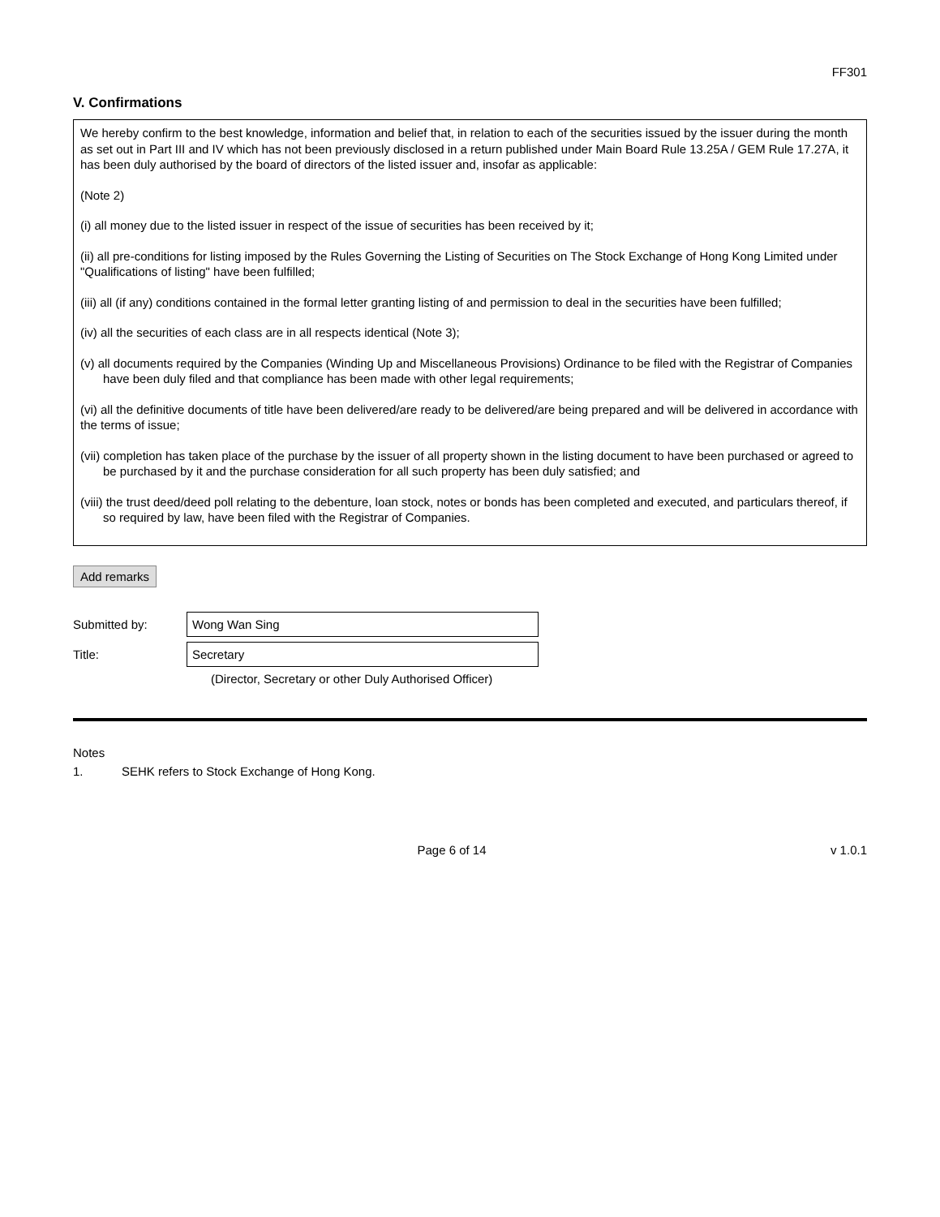FF301
V. Confirmations
We hereby confirm to the best knowledge, information and belief that, in relation to each of the securities issued by the issuer during the month as set out in Part III and IV which has not been previously disclosed in a return published under Main Board Rule 13.25A / GEM Rule 17.27A, it has been duly authorised by the board of directors of the listed issuer and, insofar as applicable:
(Note 2)
(i) all money due to the listed issuer in respect of the issue of securities has been received by it;
(ii) all pre-conditions for listing imposed by the Rules Governing the Listing of Securities on The Stock Exchange of Hong Kong Limited under "Qualifications of listing" have been fulfilled;
(iii) all (if any) conditions contained in the formal letter granting listing of and permission to deal in the securities have been fulfilled;
(iv) all the securities of each class are in all respects identical (Note 3);
(v) all documents required by the Companies (Winding Up and Miscellaneous Provisions) Ordinance to be filed with the Registrar of Companies have been duly filed and that compliance has been made with other legal requirements;
(vi) all the definitive documents of title have been delivered/are ready to be delivered/are being prepared and will be delivered in accordance with the terms of issue;
(vii) completion has taken place of the purchase by the issuer of all property shown in the listing document to have been purchased or agreed to be purchased by it and the purchase consideration for all such property has been duly satisfied; and
(viii) the trust deed/deed poll relating to the debenture, loan stock, notes or bonds has been completed and executed, and particulars thereof, if so required by law, have been filed with the Registrar of Companies.
Add remarks
Submitted by: Wong Wan Sing
Title: Secretary
(Director, Secretary or other Duly Authorised Officer)
Notes
1. SEHK refers to Stock Exchange of Hong Kong.
Page 6 of 14 v 1.0.1